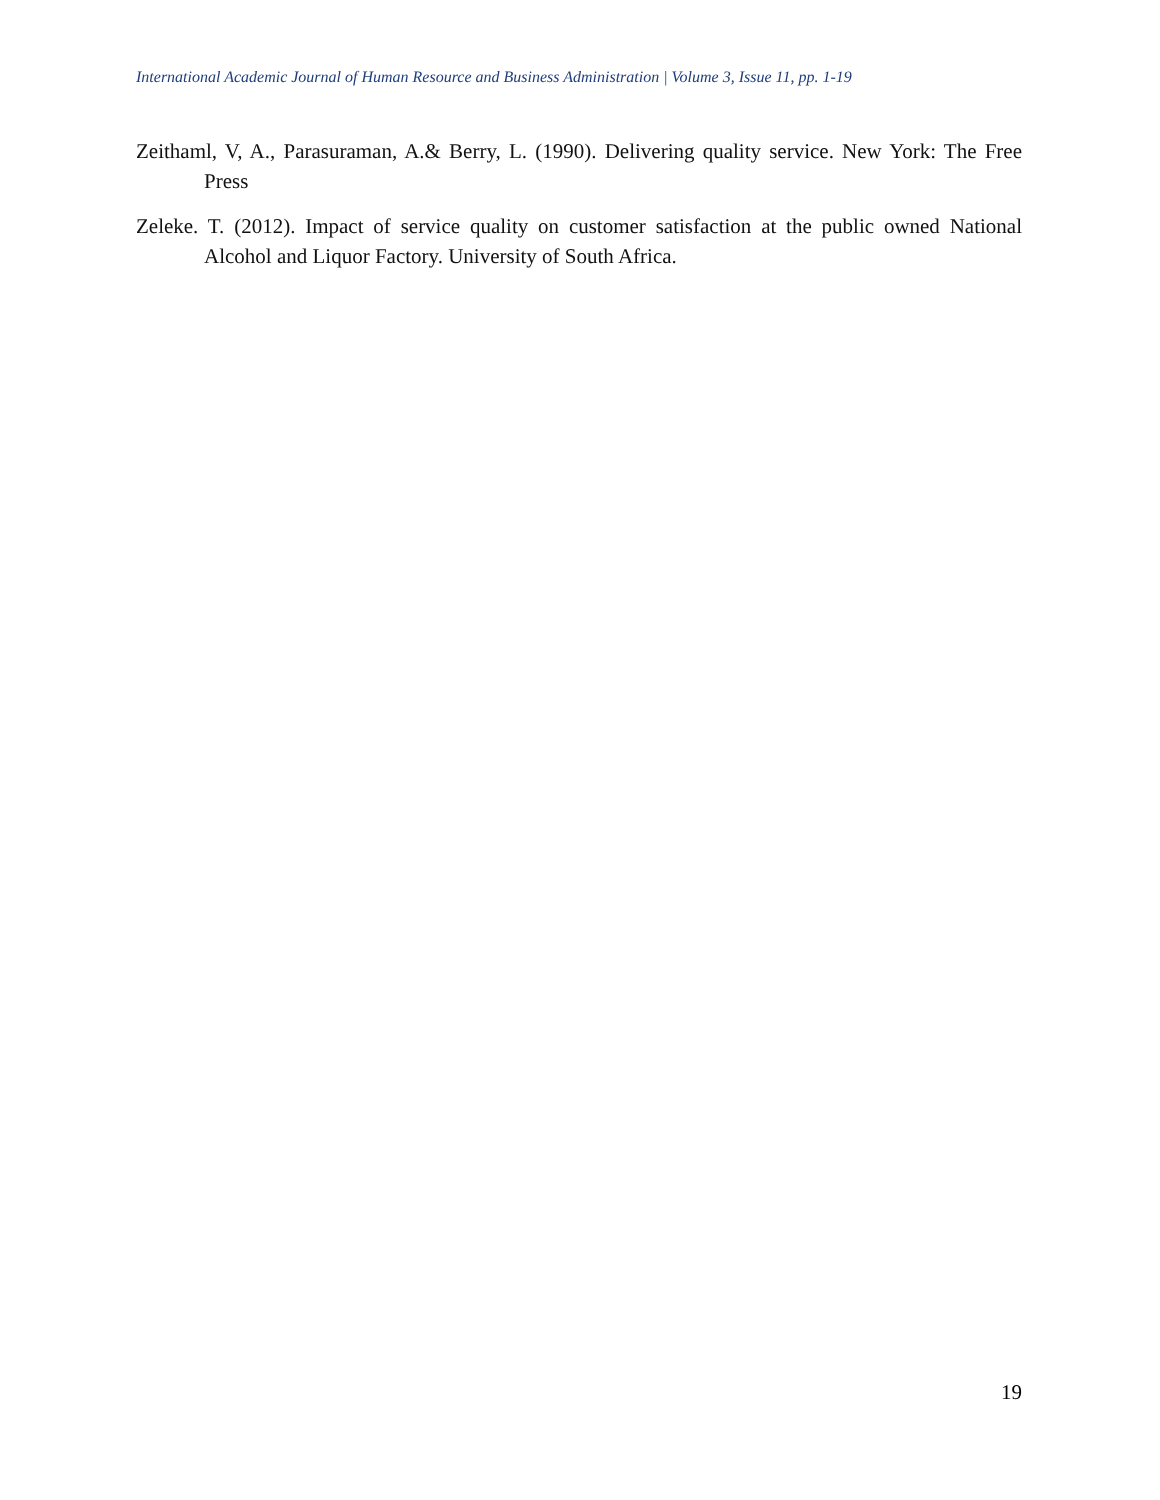International Academic Journal of Human Resource and Business Administration | Volume 3, Issue 11, pp. 1-19
Zeithaml, V, A., Parasuraman, A.& Berry, L. (1990). Delivering quality service. New York: The Free Press
Zeleke. T. (2012). Impact of service quality on customer satisfaction at the public owned National Alcohol and Liquor Factory. University of South Africa.
19